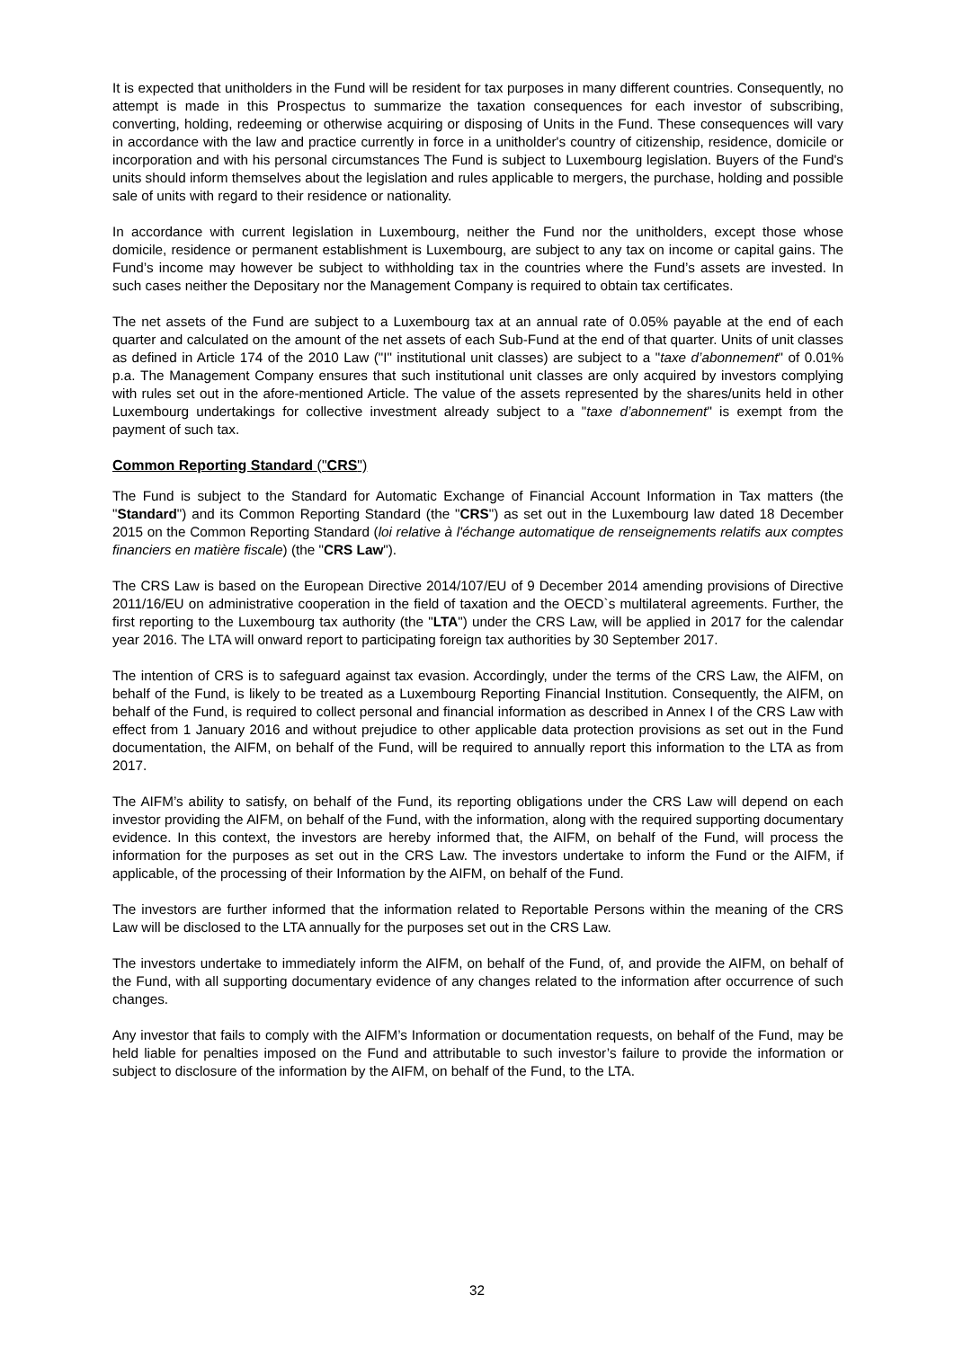It is expected that unitholders in the Fund will be resident for tax purposes in many different countries. Consequently, no attempt is made in this Prospectus to summarize the taxation consequences for each investor of subscribing, converting, holding, redeeming or otherwise acquiring or disposing of Units in the Fund. These consequences will vary in accordance with the law and practice currently in force in a unitholder's country of citizenship, residence, domicile or incorporation and with his personal circumstances The Fund is subject to Luxembourg legislation. Buyers of the Fund's units should inform themselves about the legislation and rules applicable to mergers, the purchase, holding and possible sale of units with regard to their residence or nationality.
In accordance with current legislation in Luxembourg, neither the Fund nor the unitholders, except those whose domicile, residence or permanent establishment is Luxembourg, are subject to any tax on income or capital gains. The Fund’s income may however be subject to withholding tax in the countries where the Fund’s assets are invested. In such cases neither the Depositary nor the Management Company is required to obtain tax certificates.
The net assets of the Fund are subject to a Luxembourg tax at an annual rate of 0.05% payable at the end of each quarter and calculated on the amount of the net assets of each Sub-Fund at the end of that quarter. Units of unit classes as defined in Article 174 of the 2010 Law ("I" institutional unit classes) are subject to a "taxe d’abonnement" of 0.01% p.a. The Management Company ensures that such institutional unit classes are only acquired by investors complying with rules set out in the afore-mentioned Article. The value of the assets represented by the shares/units held in other Luxembourg undertakings for collective investment already subject to a "taxe d’abonnement" is exempt from the payment of such tax.
Common Reporting Standard ("CRS")
The Fund is subject to the Standard for Automatic Exchange of Financial Account Information in Tax matters (the "Standard") and its Common Reporting Standard (the "CRS") as set out in the Luxembourg law dated 18 December 2015 on the Common Reporting Standard (loi relative à l'échange automatique de renseignements relatifs aux comptes financiers en matière fiscale) (the "CRS Law").
The CRS Law is based on the European Directive 2014/107/EU of 9 December 2014 amending provisions of Directive 2011/16/EU on administrative cooperation in the field of taxation and the OECD`s multilateral agreements. Further, the first reporting to the Luxembourg tax authority (the "LTA") under the CRS Law, will be applied in 2017 for the calendar year 2016. The LTA will onward report to participating foreign tax authorities by 30 September 2017.
The intention of CRS is to safeguard against tax evasion. Accordingly, under the terms of the CRS Law, the AIFM, on behalf of the Fund, is likely to be treated as a Luxembourg Reporting Financial Institution. Consequently, the AIFM, on behalf of the Fund, is required to collect personal and financial information as described in Annex I of the CRS Law with effect from 1 January 2016 and without prejudice to other applicable data protection provisions as set out in the Fund documentation, the AIFM, on behalf of the Fund, will be required to annually report this information to the LTA as from 2017.
The AIFM’s ability to satisfy, on behalf of the Fund, its reporting obligations under the CRS Law will depend on each investor providing the AIFM, on behalf of the Fund, with the information, along with the required supporting documentary evidence. In this context, the investors are hereby informed that, the AIFM, on behalf of the Fund, will process the information for the purposes as set out in the CRS Law. The investors undertake to inform the Fund or the AIFM, if applicable, of the processing of their Information by the AIFM, on behalf of the Fund.
The investors are further informed that the information related to Reportable Persons within the meaning of the CRS Law will be disclosed to the LTA annually for the purposes set out in the CRS Law.
The investors undertake to immediately inform the AIFM, on behalf of the Fund, of, and provide the AIFM, on behalf of the Fund, with all supporting documentary evidence of any changes related to the information after occurrence of such changes.
Any investor that fails to comply with the AIFM’s Information or documentation requests, on behalf of the Fund, may be held liable for penalties imposed on the Fund and attributable to such investor’s failure to provide the information or subject to disclosure of the information by the AIFM, on behalf of the Fund, to the LTA.
32